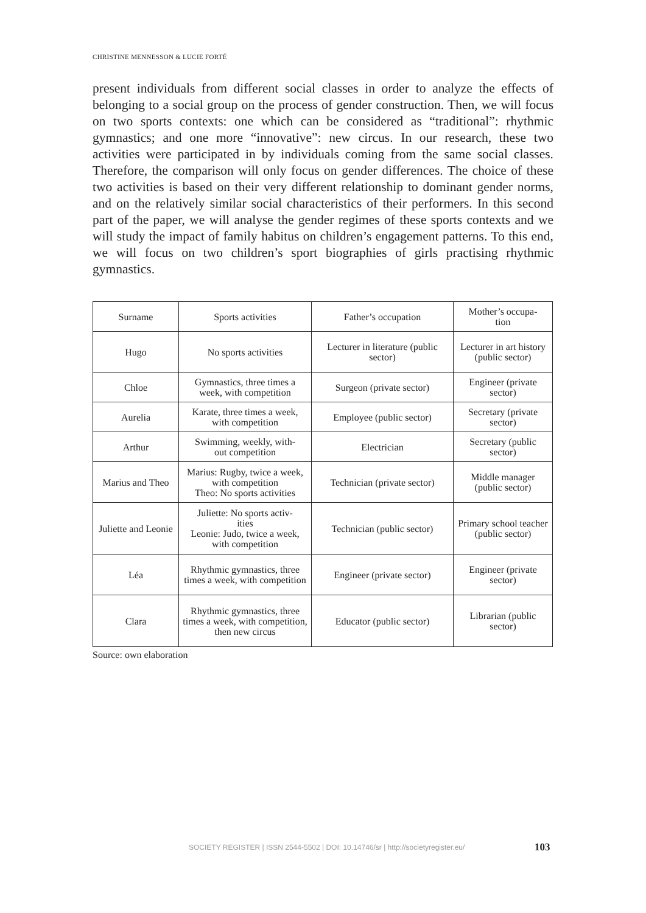CHRISTINE MENNESSON & LUCIE FORTÉ
present individuals from different social classes in order to analyze the effects of belonging to a social group on the process of gender construction. Then, we will focus on two sports contexts: one which can be considered as “traditional”: rhythmic gymnastics; and one more “innovative”: new circus. In our research, these two activities were participated in by individuals coming from the same social classes. Therefore, the comparison will only focus on gender differences. The choice of these two activities is based on their very different relationship to dominant gender norms, and on the relatively similar social characteristics of their performers. In this second part of the paper, we will analyse the gender regimes of these sports contexts and we will study the impact of family habitus on children’s engagement patterns. To this end, we will focus on two children’s sport biographies of girls practising rhythmic gymnastics.
| Surname | Sports activities | Father’s occupation | Mother’s occupa- tion |
| --- | --- | --- | --- |
| Hugo | No sports activities | Lecturer in literature (public sector) | Lecturer in art history (public sector) |
| Chloe | Gymnastics, three times a week, with competition | Surgeon (private sector) | Engineer (private sector) |
| Aurelia | Karate, three times a week, with competition | Employee (public sector) | Secretary (private sector) |
| Arthur | Swimming, weekly, with- out competition | Electrician | Secretary (public sector) |
| Marius and Theo | Marius: Rugby, twice a week, with competition Theo: No sports activities | Technician (private sector) | Middle manager (public sector) |
| Juliette and Leonie | Juliette: No sports activ- ities Leonie: Judo, twice a week, with competition | Technician (public sector) | Primary school teacher (public sector) |
| Léa | Rhythmic gymnastics, three times a week, with competition | Engineer (private sector) | Engineer (private sector) |
| Clara | Rhythmic gymnastics, three times a week, with competition, then new circus | Educator (public sector) | Librarian (public sector) |
Source: own elaboration
SOCIETY REGISTER | ISSN 2544-5502 | DOI: 10.14746/sr | http://societyregister.eu/
103